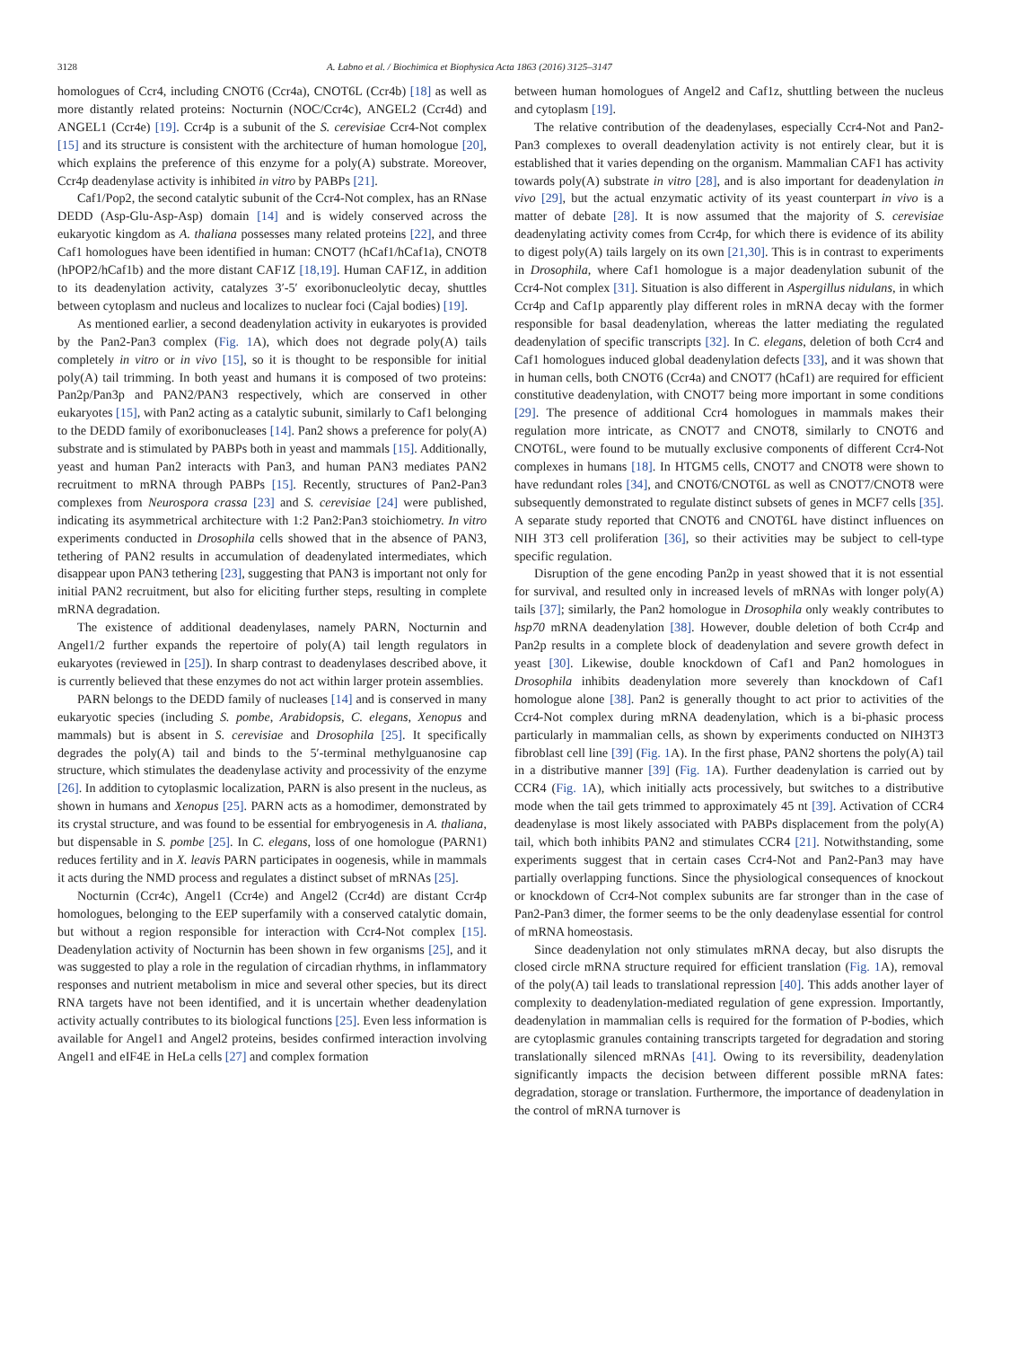3128 A. Łabno et al. / Biochimica et Biophysica Acta 1863 (2016) 3125–3147
homologues of Ccr4, including CNOT6 (Ccr4a), CNOT6L (Ccr4b) [18] as well as more distantly related proteins: Nocturnin (NOC/Ccr4c), ANGEL2 (Ccr4d) and ANGEL1 (Ccr4e) [19]. Ccr4p is a subunit of the S. cerevisiae Ccr4-Not complex [15] and its structure is consistent with the architecture of human homologue [20], which explains the preference of this enzyme for a poly(A) substrate. Moreover, Ccr4p deadenylase activity is inhibited in vitro by PABPs [21].
Caf1/Pop2, the second catalytic subunit of the Ccr4-Not complex, has an RNase DEDD (Asp-Glu-Asp-Asp) domain [14] and is widely conserved across the eukaryotic kingdom as A. thaliana possesses many related proteins [22], and three Caf1 homologues have been identified in human: CNOT7 (hCaf1/hCaf1a), CNOT8 (hPOP2/hCaf1b) and the more distant CAF1Z [18,19]. Human CAF1Z, in addition to its deadenylation activity, catalyzes 3′-5′ exoribonucleolytic decay, shuttles between cytoplasm and nucleus and localizes to nuclear foci (Cajal bodies) [19].
As mentioned earlier, a second deadenylation activity in eukaryotes is provided by the Pan2-Pan3 complex (Fig. 1 A), which does not degrade poly(A) tails completely in vitro or in vivo [15], so it is thought to be responsible for initial poly(A) tail trimming. In both yeast and humans it is composed of two proteins: Pan2p/Pan3p and PAN2/PAN3 respectively, which are conserved in other eukaryotes [15], with Pan2 acting as a catalytic subunit, similarly to Caf1 belonging to the DEDD family of exoribonucleases [14]. Pan2 shows a preference for poly(A) substrate and is stimulated by PABPs both in yeast and mammals [15]. Additionally, yeast and human Pan2 interacts with Pan3, and human PAN3 mediates PAN2 recruitment to mRNA through PABPs [15]. Recently, structures of Pan2-Pan3 complexes from Neurospora crassa [23] and S. cerevisiae [24] were published, indicating its asymmetrical architecture with 1:2 Pan2:Pan3 stoichiometry. In vitro experiments conducted in Drosophila cells showed that in the absence of PAN3, tethering of PAN2 results in accumulation of deadenylated intermediates, which disappear upon PAN3 tethering [23], suggesting that PAN3 is important not only for initial PAN2 recruitment, but also for eliciting further steps, resulting in complete mRNA degradation.
The existence of additional deadenylases, namely PARN, Nocturnin and Angel1/2 further expands the repertoire of poly(A) tail length regulators in eukaryotes (reviewed in [25]). In sharp contrast to deadenylases described above, it is currently believed that these enzymes do not act within larger protein assemblies.
PARN belongs to the DEDD family of nucleases [14] and is conserved in many eukaryotic species (including S. pombe, Arabidopsis, C. elegans, Xenopus and mammals) but is absent in S. cerevisiae and Drosophila [25]. It specifically degrades the poly(A) tail and binds to the 5′-terminal methylguanosine cap structure, which stimulates the deadenylase activity and processivity of the enzyme [26]. In addition to cytoplasmic localization, PARN is also present in the nucleus, as shown in humans and Xenopus [25]. PARN acts as a homodimer, demonstrated by its crystal structure, and was found to be essential for embryogenesis in A. thaliana, but dispensable in S. pombe [25]. In C. elegans, loss of one homologue (PARN1) reduces fertility and in X. leavis PARN participates in oogenesis, while in mammals it acts during the NMD process and regulates a distinct subset of mRNAs [25].
Nocturnin (Ccr4c), Angel1 (Ccr4e) and Angel2 (Ccr4d) are distant Ccr4p homologues, belonging to the EEP superfamily with a conserved catalytic domain, but without a region responsible for interaction with Ccr4-Not complex [15]. Deadenylation activity of Nocturnin has been shown in few organisms [25], and it was suggested to play a role in the regulation of circadian rhythms, in inflammatory responses and nutrient metabolism in mice and several other species, but its direct RNA targets have not been identified, and it is uncertain whether deadenylation activity actually contributes to its biological functions [25]. Even less information is available for Angel1 and Angel2 proteins, besides confirmed interaction involving Angel1 and eIF4E in HeLa cells [27] and complex formation
between human homologues of Angel2 and Caf1z, shuttling between the nucleus and cytoplasm [19].
The relative contribution of the deadenylases, especially Ccr4-Not and Pan2-Pan3 complexes to overall deadenylation activity is not entirely clear, but it is established that it varies depending on the organism. Mammalian CAF1 has activity towards poly(A) substrate in vitro [28], and is also important for deadenylation in vivo [29], but the actual enzymatic activity of its yeast counterpart in vivo is a matter of debate [28]. It is now assumed that the majority of S. cerevisiae deadenylating activity comes from Ccr4p, for which there is evidence of its ability to digest poly(A) tails largely on its own [21,30]. This is in contrast to experiments in Drosophila, where Caf1 homologue is a major deadenylation subunit of the Ccr4-Not complex [31]. Situation is also different in Aspergillus nidulans, in which Ccr4p and Caf1p apparently play different roles in mRNA decay with the former responsible for basal deadenylation, whereas the latter mediating the regulated deadenylation of specific transcripts [32]. In C. elegans, deletion of both Ccr4 and Caf1 homologues induced global deadenylation defects [33], and it was shown that in human cells, both CNOT6 (Ccr4a) and CNOT7 (hCaf1) are required for efficient constitutive deadenylation, with CNOT7 being more important in some conditions [29]. The presence of additional Ccr4 homologues in mammals makes their regulation more intricate, as CNOT7 and CNOT8, similarly to CNOT6 and CNOT6L, were found to be mutually exclusive components of different Ccr4-Not complexes in humans [18]. In HTGM5 cells, CNOT7 and CNOT8 were shown to have redundant roles [34], and CNOT6/CNOT6L as well as CNOT7/CNOT8 were subsequently demonstrated to regulate distinct subsets of genes in MCF7 cells [35]. A separate study reported that CNOT6 and CNOT6L have distinct influences on NIH 3T3 cell proliferation [36], so their activities may be subject to cell-type specific regulation.
Disruption of the gene encoding Pan2p in yeast showed that it is not essential for survival, and resulted only in increased levels of mRNAs with longer poly(A) tails [37]; similarly, the Pan2 homologue in Drosophila only weakly contributes to hsp70 mRNA deadenylation [38]. However, double deletion of both Ccr4p and Pan2p results in a complete block of deadenylation and severe growth defect in yeast [30]. Likewise, double knockdown of Caf1 and Pan2 homologues in Drosophila inhibits deadenylation more severely than knockdown of Caf1 homologue alone [38]. Pan2 is generally thought to act prior to activities of the Ccr4-Not complex during mRNA deadenylation, which is a bi-phasic process particularly in mammalian cells, as shown by experiments conducted on NIH3T3 fibroblast cell line [39] (Fig. 1 A). In the first phase, PAN2 shortens the poly(A) tail in a distributive manner [39] (Fig. 1 A). Further deadenylation is carried out by CCR4 (Fig. 1 A), which initially acts processively, but switches to a distributive mode when the tail gets trimmed to approximately 45 nt [39]. Activation of CCR4 deadenylase is most likely associated with PABPs displacement from the poly(A) tail, which both inhibits PAN2 and stimulates CCR4 [21]. Notwithstanding, some experiments suggest that in certain cases Ccr4-Not and Pan2-Pan3 may have partially overlapping functions. Since the physiological consequences of knockout or knockdown of Ccr4-Not complex subunits are far stronger than in the case of Pan2-Pan3 dimer, the former seems to be the only deadenylase essential for control of mRNA homeostasis.
Since deadenylation not only stimulates mRNA decay, but also disrupts the closed circle mRNA structure required for efficient translation (Fig. 1 A), removal of the poly(A) tail leads to translational repression [40]. This adds another layer of complexity to deadenylation-mediated regulation of gene expression. Importantly, deadenylation in mammalian cells is required for the formation of P-bodies, which are cytoplasmic granules containing transcripts targeted for degradation and storing translationally silenced mRNAs [41]. Owing to its reversibility, deadenylation significantly impacts the decision between different possible mRNA fates: degradation, storage or translation. Furthermore, the importance of deadenylation in the control of mRNA turnover is